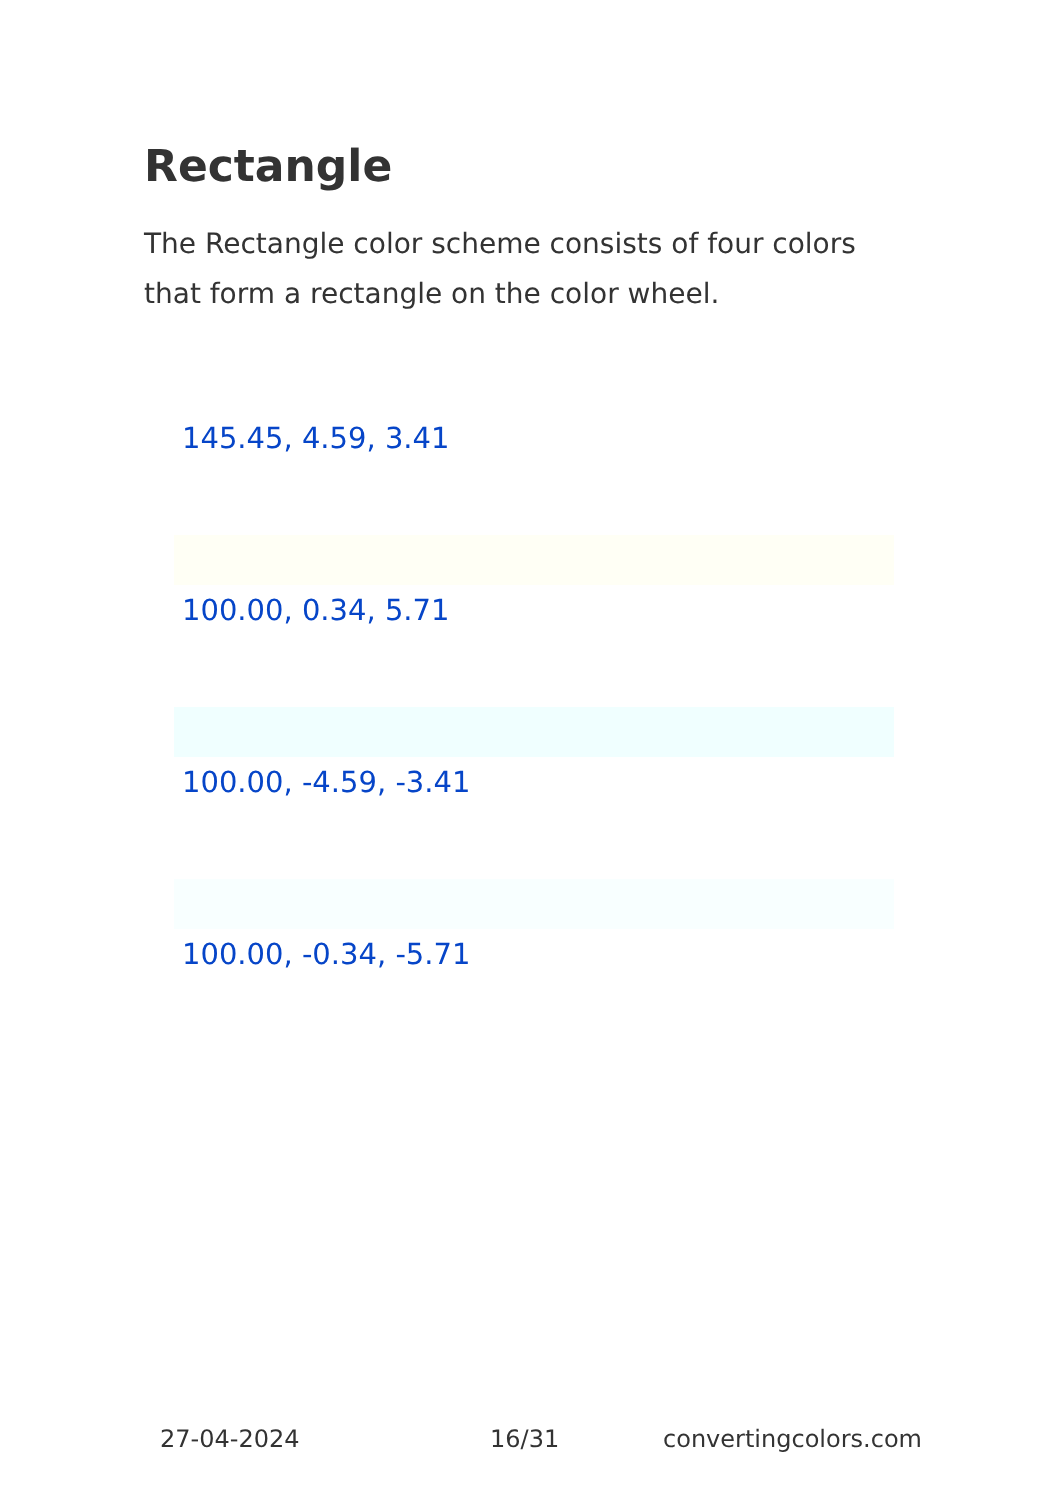Rectangle
The Rectangle color scheme consists of four colors that form a rectangle on the color wheel.
145.45, 4.59, 3.41
100.00, 0.34, 5.71
100.00, -4.59, -3.41
100.00, -0.34, -5.71
27-04-2024 16/31 convertingcolors.com